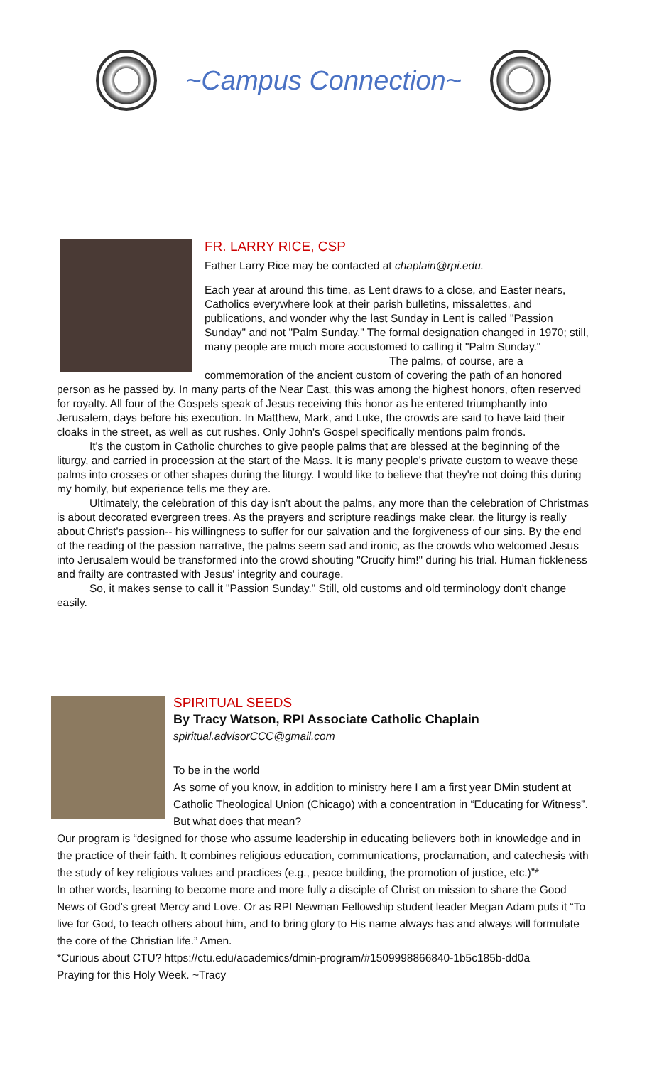~Campus Connection~
FR. LARRY RICE, CSP
Father Larry Rice may be contacted at chaplain@rpi.edu.
Each year at around this time, as Lent draws to a close, and Easter nears, Catholics everywhere look at their parish bulletins, missalettes, and publications, and wonder why the last Sunday in Lent is called "Passion Sunday" and not "Palm Sunday." The formal designation changed in 1970; still, many people are much more accustomed to calling it "Palm Sunday."
The palms, of course, are a commemoration of the ancient custom of covering the path of an honored person as he passed by. In many parts of the Near East, this was among the highest honors, often reserved for royalty. All four of the Gospels speak of Jesus receiving this honor as he entered triumphantly into Jerusalem, days before his execution. In Matthew, Mark, and Luke, the crowds are said to have laid their cloaks in the street, as well as cut rushes. Only John's Gospel specifically mentions palm fronds.
It's the custom in Catholic churches to give people palms that are blessed at the beginning of the liturgy, and carried in procession at the start of the Mass. It is many people's private custom to weave these palms into crosses or other shapes during the liturgy. I would like to believe that they're not doing this during my homily, but experience tells me they are.
Ultimately, the celebration of this day isn't about the palms, any more than the celebration of Christmas is about decorated evergreen trees. As the prayers and scripture readings make clear, the liturgy is really about Christ's passion-- his willingness to suffer for our salvation and the forgiveness of our sins. By the end of the reading of the passion narrative, the palms seem sad and ironic, as the crowds who welcomed Jesus into Jerusalem would be transformed into the crowd shouting "Crucify him!" during his trial. Human fickleness and frailty are contrasted with Jesus' integrity and courage.
So, it makes sense to call it "Passion Sunday." Still, old customs and old terminology don't change easily.
SPIRITUAL SEEDS
By Tracy Watson, RPI Associate Catholic Chaplain
spiritual.advisorCCC@gmail.com
To be in the world
As some of you know, in addition to ministry here I am a first year DMin student at Catholic Theological Union (Chicago) with a concentration in “Educating for Witness”. But what does that mean?
Our program is “designed for those who assume leadership in educating believers both in knowledge and in the practice of their faith. It combines religious education, communications, proclamation, and catechesis with the study of key religious values and practices (e.g., peace building, the promotion of justice, etc.)”*
In other words, learning to become more and more fully a disciple of Christ on mission to share the Good News of God’s great Mercy and Love. Or as RPI Newman Fellowship student leader Megan Adam puts it “To live for God, to teach others about him, and to bring glory to His name always has and always will formulate the core of the Christian life.” Amen.
*Curious about CTU? https://ctu.edu/academics/dmin-program/#1509998866840-1b5c185b-dd0a
Praying for this Holy Week. ~Tracy